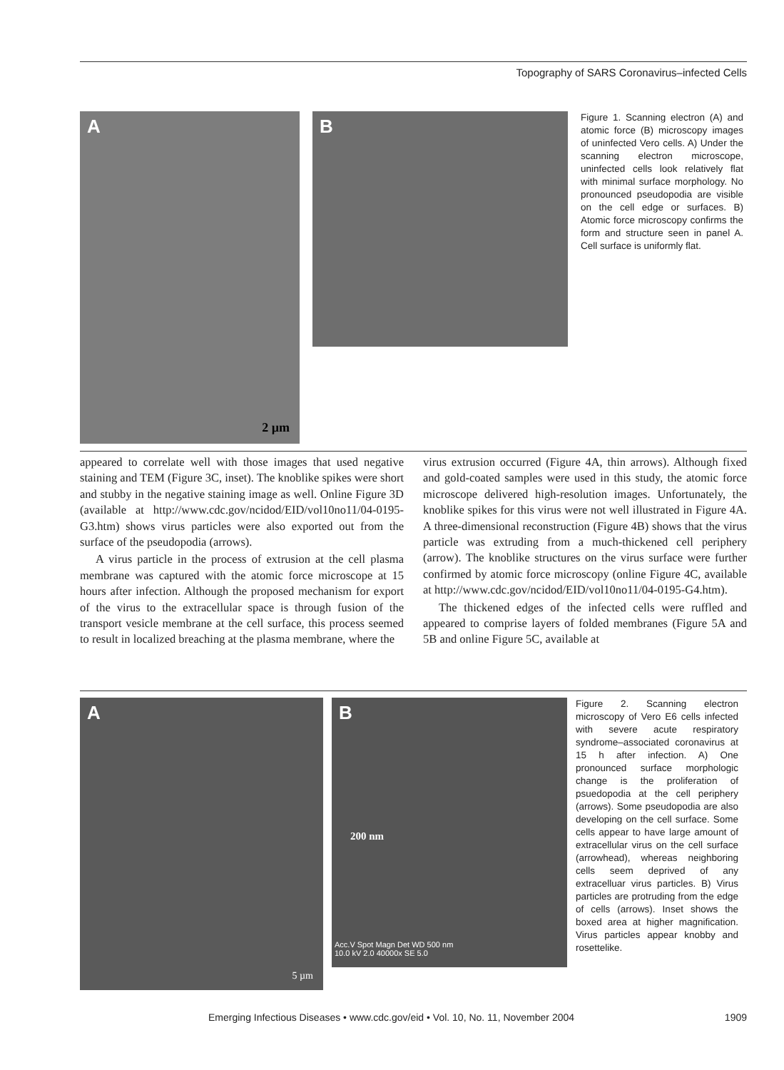Topography of SARS Coronavirus–infected Cells
A
2 µm
B
Figure 1. Scanning electron (A) and atomic force (B) microscopy images of uninfected Vero cells. A) Under the scanning electron microscope, uninfected cells look relatively flat with minimal surface morphology. No pronounced pseudopodia are visible on the cell edge or surfaces. B) Atomic force microscopy confirms the form and structure seen in panel A. Cell surface is uniformly flat.
appeared to correlate well with those images that used negative staining and TEM (Figure 3C, inset). The knoblike spikes were short and stubby in the negative staining image as well. Online Figure 3D (available at http://www.cdc.gov/ncidod/EID/vol10no11/04-0195-G3.htm) shows virus particles were also exported out from the surface of the pseudopodia (arrows).
A virus particle in the process of extrusion at the cell plasma membrane was captured with the atomic force microscope at 15 hours after infection. Although the proposed mechanism for export of the virus to the extracellular space is through fusion of the transport vesicle membrane at the cell surface, this process seemed to result in localized breaching at the plasma membrane, where the
virus extrusion occurred (Figure 4A, thin arrows). Although fixed and gold-coated samples were used in this study, the atomic force microscope delivered high-resolution images. Unfortunately, the knoblike spikes for this virus were not well illustrated in Figure 4A. A three-dimensional reconstruction (Figure 4B) shows that the virus particle was extruding from a much-thickened cell periphery (arrow). The knoblike structures on the virus surface were further confirmed by atomic force microscopy (online Figure 4C, available at http://www.cdc.gov/ncidod/EID/vol10no11/04-0195-G4.htm).
The thickened edges of the infected cells were ruffled and appeared to comprise layers of folded membranes (Figure 5A and 5B and online Figure 5C, available at
A
5 µm
B
200 nm
Acc.V Spot Magn Det WD 500 nm
10.0 kV 2.0 40000x SE 5.0
Figure 2. Scanning electron microscopy of Vero E6 cells infected with severe acute respiratory syndrome–associated coronavirus at 15 h after infection. A) One pronounced surface morphologic change is the proliferation of psuedopodia at the cell periphery (arrows). Some pseudopodia are also developing on the cell surface. Some cells appear to have large amount of extracellular virus on the cell surface (arrowhead), whereas neighboring cells seem deprived of any extracelluar virus particles. B) Virus particles are protruding from the edge of cells (arrows). Inset shows the boxed area at higher magnification. Virus particles appear knobby and rosettelike.
Emerging Infectious Diseases • www.cdc.gov/eid • Vol. 10, No. 11, November 2004 1909